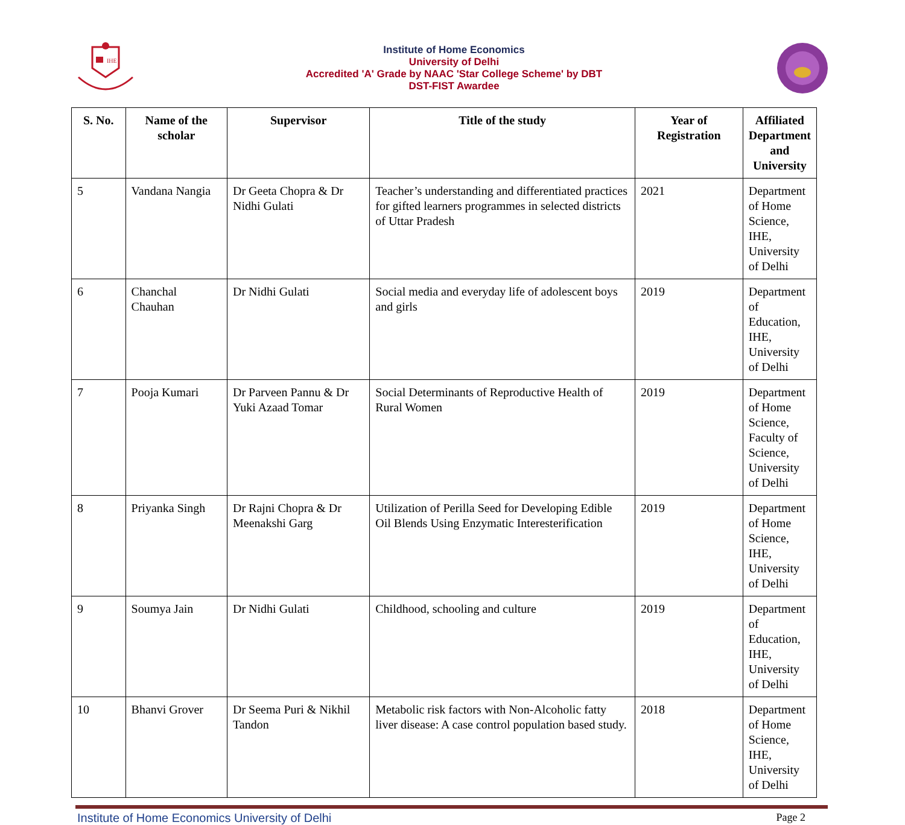IHE
Institute of Home Economics
University of Delhi
Accredited 'A' Grade by NAAC 'Star College Scheme' by DBT
DST-FIST Awardee
| S. No. | Name of the scholar | Supervisor | Title of the study | Year of Registration | Affiliated Department and University |
| --- | --- | --- | --- | --- | --- |
| 5 | Vandana Nangia | Dr Geeta Chopra & Dr Nidhi Gulati | Teacher’s understanding and differentiated practices for gifted learners programmes in selected districts of Uttar Pradesh | 2021 | Department of Home Science, IHE, University of Delhi |
| 6 | Chanchal Chauhan | Dr Nidhi Gulati | Social media and everyday life of adolescent boys and girls | 2019 | Department of Education, IHE, University of Delhi |
| 7 | Pooja Kumari | Dr Parveen Pannu & Dr Yuki Azaad Tomar | Social Determinants of Reproductive Health of Rural Women | 2019 | Department of Home Science, Faculty of Science, University of Delhi |
| 8 | Priyanka Singh | Dr Rajni Chopra & Dr Meenakshi Garg | Utilization of Perilla Seed for Developing Edible Oil Blends Using Enzymatic Interesterification | 2019 | Department of Home Science, IHE, University of Delhi |
| 9 | Soumya Jain | Dr Nidhi Gulati | Childhood, schooling and culture | 2019 | Department of Education, IHE, University of Delhi |
| 10 | Bhanvi Grover | Dr Seema Puri & Nikhil Tandon | Metabolic risk factors with Non-Alcoholic fatty liver disease: A case control population based study. | 2018 | Department of Home Science, IHE, University of Delhi |
Institute of Home Economics University of Delhi Page 2